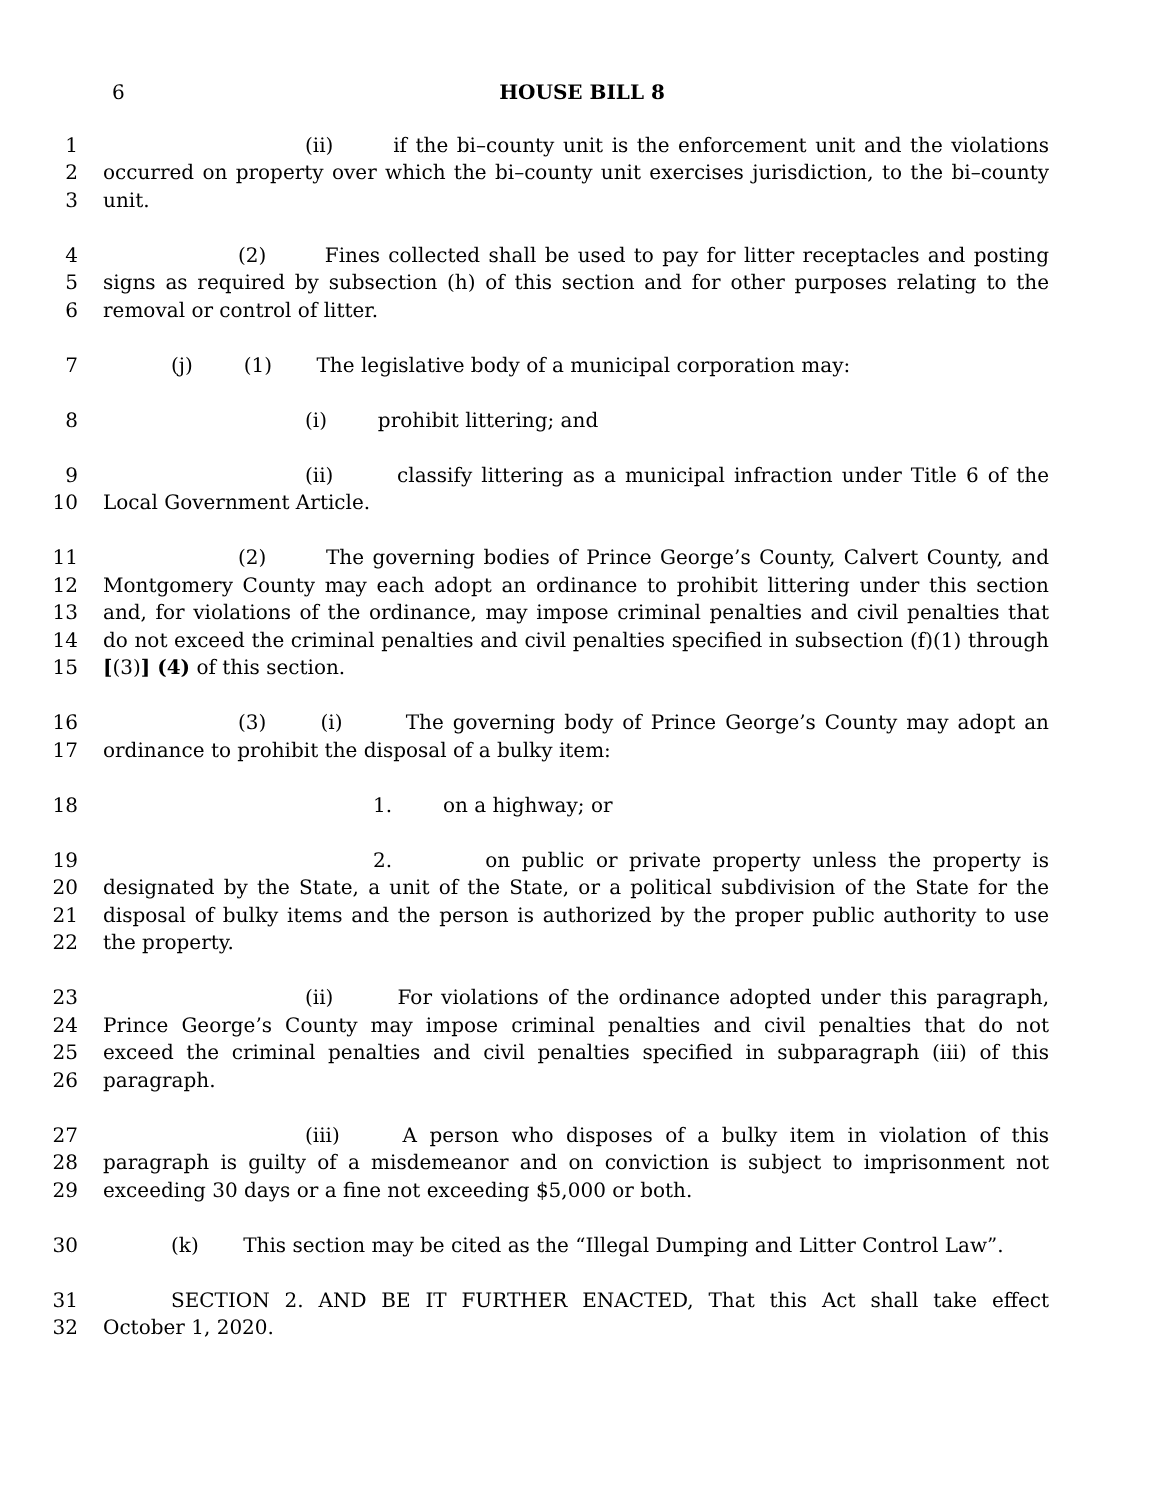6 HOUSE BILL 8
1 (ii) if the bi–county unit is the enforcement unit and the violations
2 occurred on property over which the bi–county unit exercises jurisdiction, to the bi–county
3 unit.
4 (2) Fines collected shall be used to pay for litter receptacles and posting
5 signs as required by subsection (h) of this section and for other purposes relating to the
6 removal or control of litter.
7 (j) (1) The legislative body of a municipal corporation may:
8 (i) prohibit littering; and
9 (ii) classify littering as a municipal infraction under Title 6 of the
10 Local Government Article.
11 (2) The governing bodies of Prince George’s County, Calvert County, and
12 Montgomery County may each adopt an ordinance to prohibit littering under this section
13 and, for violations of the ordinance, may impose criminal penalties and civil penalties that
14 do not exceed the criminal penalties and civil penalties specified in subsection (f)(1) through
15 [(3)] (4) of this section.
16 (3) (i) The governing body of Prince George’s County may adopt an
17 ordinance to prohibit the disposal of a bulky item:
18 1. on a highway; or
19 2. on public or private property unless the property is
20 designated by the State, a unit of the State, or a political subdivision of the State for the
21 disposal of bulky items and the person is authorized by the proper public authority to use
22 the property.
23 (ii) For violations of the ordinance adopted under this paragraph,
24 Prince George’s County may impose criminal penalties and civil penalties that do not
25 exceed the criminal penalties and civil penalties specified in subparagraph (iii) of this
26 paragraph.
27 (iii) A person who disposes of a bulky item in violation of this
28 paragraph is guilty of a misdemeanor and on conviction is subject to imprisonment not
29 exceeding 30 days or a fine not exceeding $5,000 or both.
30 (k) This section may be cited as the “Illegal Dumping and Litter Control Law”.
31 SECTION 2. AND BE IT FURTHER ENACTED, That this Act shall take effect
32 October 1, 2020.